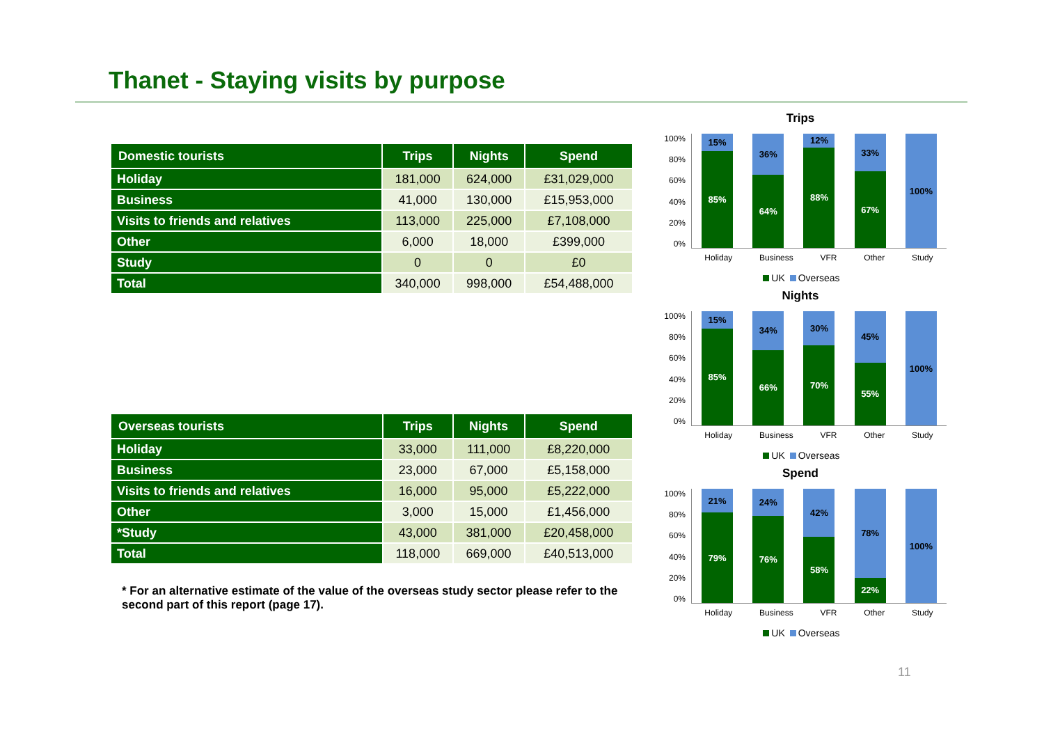Thanet - Staying visits by purpose
| Domestic tourists | Trips | Nights | Spend |
| --- | --- | --- | --- |
| Holiday | 181,000 | 624,000 | £31,029,000 |
| Business | 41,000 | 130,000 | £15,953,000 |
| Visits to friends and relatives | 113,000 | 225,000 | £7,108,000 |
| Other | 6,000 | 18,000 | £399,000 |
| Study | 0 | 0 | £0 |
| Total | 340,000 | 998,000 | £54,488,000 |
| Overseas tourists | Trips | Nights | Spend |
| --- | --- | --- | --- |
| Holiday | 33,000 | 111,000 | £8,220,000 |
| Business | 23,000 | 67,000 | £5,158,000 |
| Visits to friends and relatives | 16,000 | 95,000 | £5,222,000 |
| Other | 3,000 | 15,000 | £1,456,000 |
| *Study | 43,000 | 381,000 | £20,458,000 |
| Total | 118,000 | 669,000 | £40,513,000 |
* For an alternative estimate of the value of the overseas study sector please refer to the second part of this report (page 17).
Trips
100%
80%
60%
40%
20%
0%
15%
85%
36%
64%
12%
88%
33%
67%
100%
Holiday Business VFR Other Study
UK Overseas
Nights
100%
80%
60%
40%
20%
0%
15%
85%
34%
66%
30%
70%
45%
55%
100%
Holiday Business VFR Other Study
UK Overseas
Spend
100%
80%
60%
40%
20%
0%
21%
79%
24%
76%
42%
58%
78%
22%
100%
Holiday Business VFR Other Study
UK Overseas
11